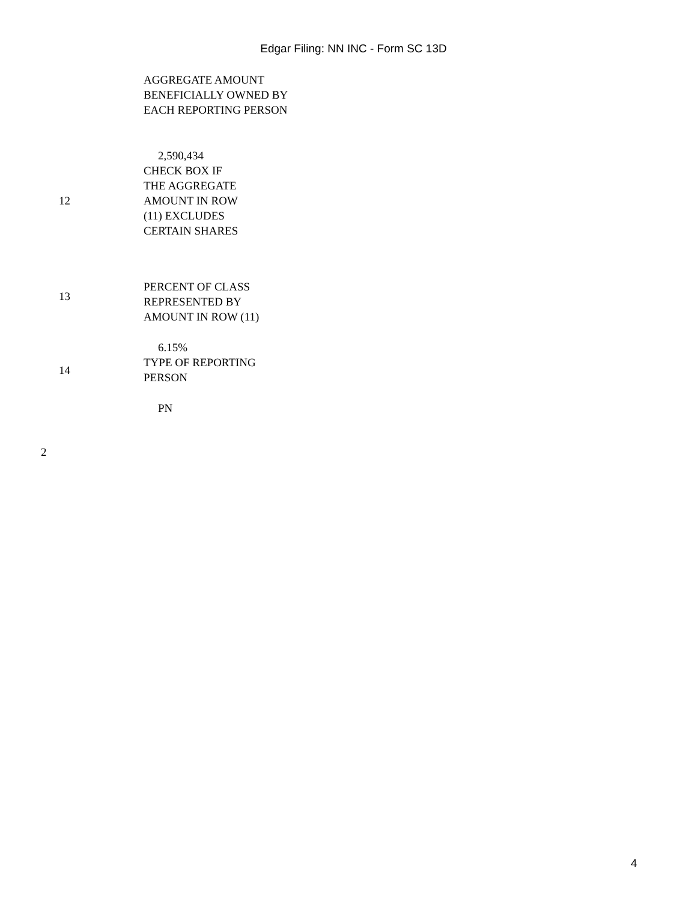Edgar Filing: NN INC - Form SC 13D
| | AGGREGATE AMOUNT BENEFICIALLY OWNED BY EACH REPORTING PERSON |
| | 2,590,434 |
| 12 | CHECK BOX IF THE AGGREGATE AMOUNT IN ROW (11) EXCLUDES CERTAIN SHARES |
| 13 | PERCENT OF CLASS REPRESENTED BY AMOUNT IN ROW (11) |
| | 6.15% |
| 14 | TYPE OF REPORTING PERSON |
| | PN |
2
4